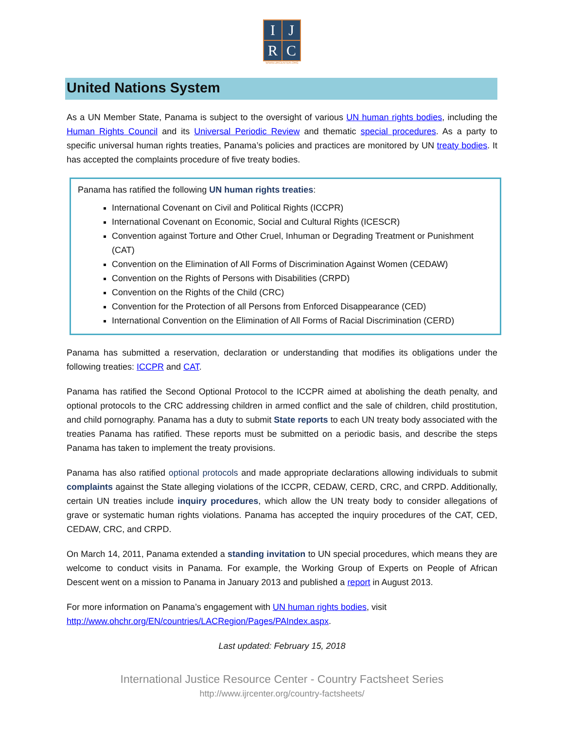| I | J |
| R | C |
WWW.IJRCENTER.ORG
United Nations System
As a UN Member State, Panama is subject to the oversight of various UN human rights bodies, including the Human Rights Council and its Universal Periodic Review and thematic special procedures. As a party to specific universal human rights treaties, Panama’s policies and practices are monitored by UN treaty bodies. It has accepted the complaints procedure of five treaty bodies.
Panama has ratified the following UN human rights treaties:
International Covenant on Civil and Political Rights (ICCPR)
International Covenant on Economic, Social and Cultural Rights (ICESCR)
Convention against Torture and Other Cruel, Inhuman or Degrading Treatment or Punishment (CAT)
Convention on the Elimination of All Forms of Discrimination Against Women (CEDAW)
Convention on the Rights of Persons with Disabilities (CRPD)
Convention on the Rights of the Child (CRC)
Convention for the Protection of all Persons from Enforced Disappearance (CED)
International Convention on the Elimination of All Forms of Racial Discrimination (CERD)
Panama has submitted a reservation, declaration or understanding that modifies its obligations under the following treaties: ICCPR and CAT.
Panama has ratified the Second Optional Protocol to the ICCPR aimed at abolishing the death penalty, and optional protocols to the CRC addressing children in armed conflict and the sale of children, child prostitution, and child pornography. Panama has a duty to submit State reports to each UN treaty body associated with the treaties Panama has ratified. These reports must be submitted on a periodic basis, and describe the steps Panama has taken to implement the treaty provisions.
Panama has also ratified optional protocols and made appropriate declarations allowing individuals to submit complaints against the State alleging violations of the ICCPR, CEDAW, CERD, CRC, and CRPD. Additionally, certain UN treaties include inquiry procedures, which allow the UN treaty body to consider allegations of grave or systematic human rights violations. Panama has accepted the inquiry procedures of the CAT, CED, CEDAW, CRC, and CRPD.
On March 14, 2011, Panama extended a standing invitation to UN special procedures, which means they are welcome to conduct visits in Panama. For example, the Working Group of Experts on People of African Descent went on a mission to Panama in January 2013 and published a report in August 2013.
For more information on Panama’s engagement with UN human rights bodies, visit
http://www.ohchr.org/EN/countries/LACRegion/Pages/PAIndex.aspx.
Last updated: February 15, 2018
International Justice Resource Center - Country Factsheet Series
http://www.ijrcenter.org/country-factsheets/